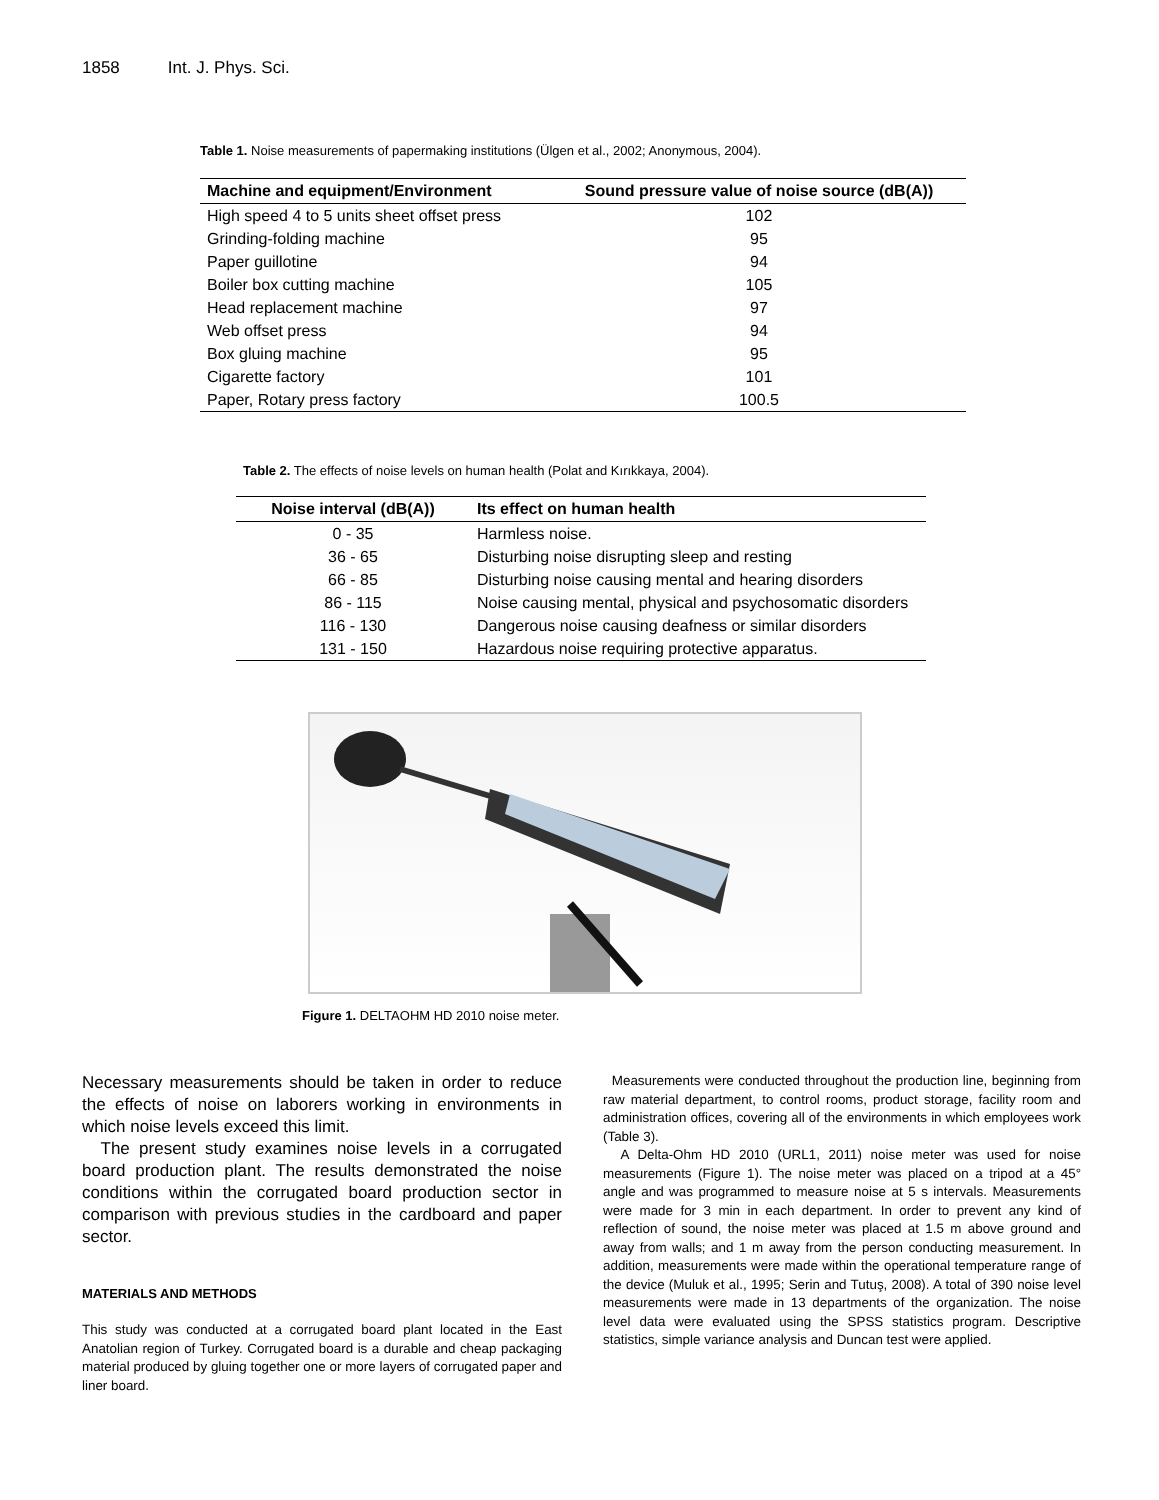1858 Int. J. Phys. Sci.
Table 1. Noise measurements of papermaking institutions (Ülgen et al., 2002; Anonymous, 2004).
| Machine and equipment/Environment | Sound pressure value of noise source (dB(A)) |
| --- | --- |
| High speed 4 to 5 units sheet offset press | 102 |
| Grinding-folding machine | 95 |
| Paper guillotine | 94 |
| Boiler box cutting machine | 105 |
| Head replacement machine | 97 |
| Web offset press | 94 |
| Box gluing machine | 95 |
| Cigarette factory | 101 |
| Paper, Rotary press factory | 100.5 |
Table 2. The effects of noise levels on human health (Polat and Kırıkkaya, 2004).
| Noise interval (dB(A)) | Its effect on human health |
| --- | --- |
| 0 - 35 | Harmless noise. |
| 36 - 65 | Disturbing noise disrupting sleep and resting |
| 66 - 85 | Disturbing noise causing mental and hearing disorders |
| 86 - 115 | Noise causing mental, physical and psychosomatic disorders |
| 116 - 130 | Dangerous noise causing deafness or similar disorders |
| 131 - 150 | Hazardous noise requiring protective apparatus. |
Figure 1. DELTAOHM HD 2010 noise meter.
Necessary measurements should be taken in order to reduce the effects of noise on laborers working in environments in which noise levels exceed this limit.
The present study examines noise levels in a corrugated board production plant. The results demonstrated the noise conditions within the corrugated board production sector in comparison with previous studies in the cardboard and paper sector.
MATERIALS AND METHODS
This study was conducted at a corrugated board plant located in the East Anatolian region of Turkey. Corrugated board is a durable and cheap packaging material produced by gluing together one or more layers of corrugated paper and liner board.
Measurements were conducted throughout the production line, beginning from raw material department, to control rooms, product storage, facility room and administration offices, covering all of the environments in which employees work (Table 3).
A Delta-Ohm HD 2010 (URL1, 2011) noise meter was used for noise measurements (Figure 1). The noise meter was placed on a tripod at a 45° angle and was programmed to measure noise at 5 s intervals. Measurements were made for 3 min in each department. In order to prevent any kind of reflection of sound, the noise meter was placed at 1.5 m above ground and away from walls; and 1 m away from the person conducting measurement. In addition, measurements were made within the operational temperature range of the device (Muluk et al., 1995; Serin and Tutuş, 2008). A total of 390 noise level measurements were made in 13 departments of the organization. The noise level data were evaluated using the SPSS statistics program. Descriptive statistics, simple variance analysis and Duncan test were applied.